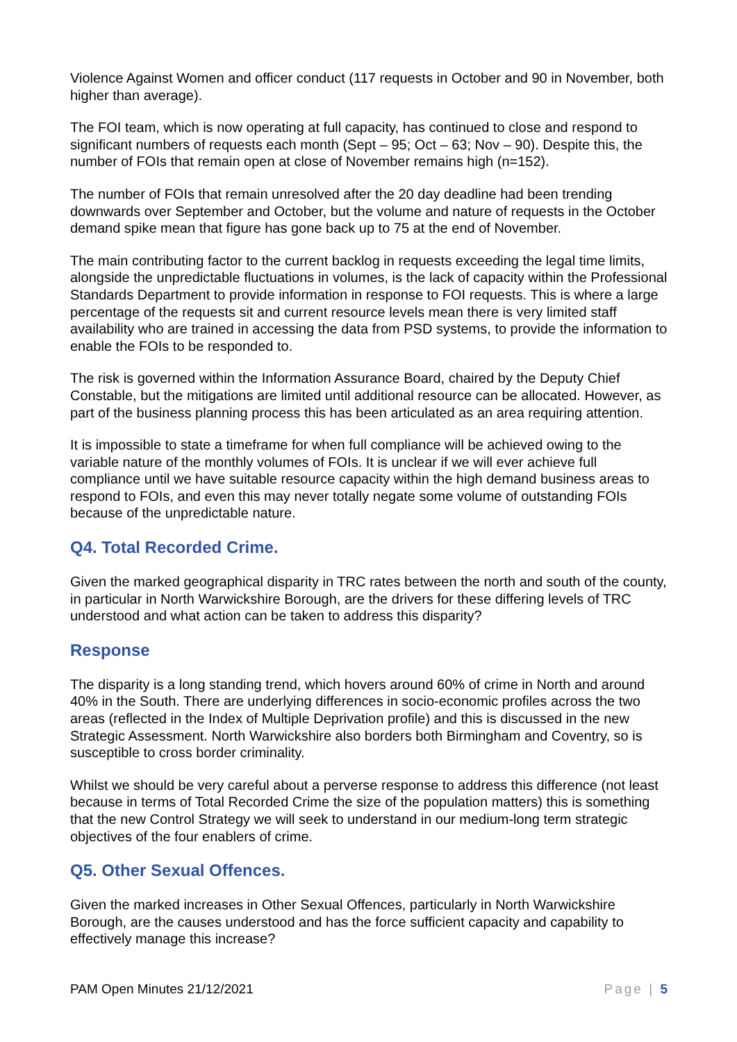Violence Against Women and officer conduct (117 requests in October and 90 in November, both higher than average).
The FOI team, which is now operating at full capacity, has continued to close and respond to significant numbers of requests each month (Sept – 95; Oct – 63; Nov – 90). Despite this, the number of FOIs that remain open at close of November remains high (n=152).
The number of FOIs that remain unresolved after the 20 day deadline had been trending downwards over September and October, but the volume and nature of requests in the October demand spike mean that figure has gone back up to 75 at the end of November.
The main contributing factor to the current backlog in requests exceeding the legal time limits, alongside the unpredictable fluctuations in volumes, is the lack of capacity within the Professional Standards Department to provide information in response to FOI requests. This is where a large percentage of the requests sit and current resource levels mean there is very limited staff availability who are trained in accessing the data from PSD systems, to provide the information to enable the FOIs to be responded to.
The risk is governed within the Information Assurance Board, chaired by the Deputy Chief Constable, but the mitigations are limited until additional resource can be allocated. However, as part of the business planning process this has been articulated as an area requiring attention.
It is impossible to state a timeframe for when full compliance will be achieved owing to the variable nature of the monthly volumes of FOIs. It is unclear if we will ever achieve full compliance until we have suitable resource capacity within the high demand business areas to respond to FOIs, and even this may never totally negate some volume of outstanding FOIs because of the unpredictable nature.
Q4. Total Recorded Crime.
Given the marked geographical disparity in TRC rates between the north and south of the county, in particular in North Warwickshire Borough, are the drivers for these differing levels of TRC understood and what action can be taken to address this disparity?
Response
The disparity is a long standing trend, which hovers around 60% of crime in North and around 40% in the South. There are underlying differences in socio-economic profiles across the two areas (reflected in the Index of Multiple Deprivation profile) and this is discussed in the new Strategic Assessment. North Warwickshire also borders both Birmingham and Coventry, so is susceptible to cross border criminality.
Whilst we should be very careful about a perverse response to address this difference (not least because in terms of Total Recorded Crime the size of the population matters) this is something that the new Control Strategy we will seek to understand in our medium-long term strategic objectives of the four enablers of crime.
Q5. Other Sexual Offences.
Given the marked increases in Other Sexual Offences, particularly in North Warwickshire Borough, are the causes understood and has the force sufficient capacity and capability to effectively manage this increase?
PAM Open Minutes 21/12/2021 Page | 5